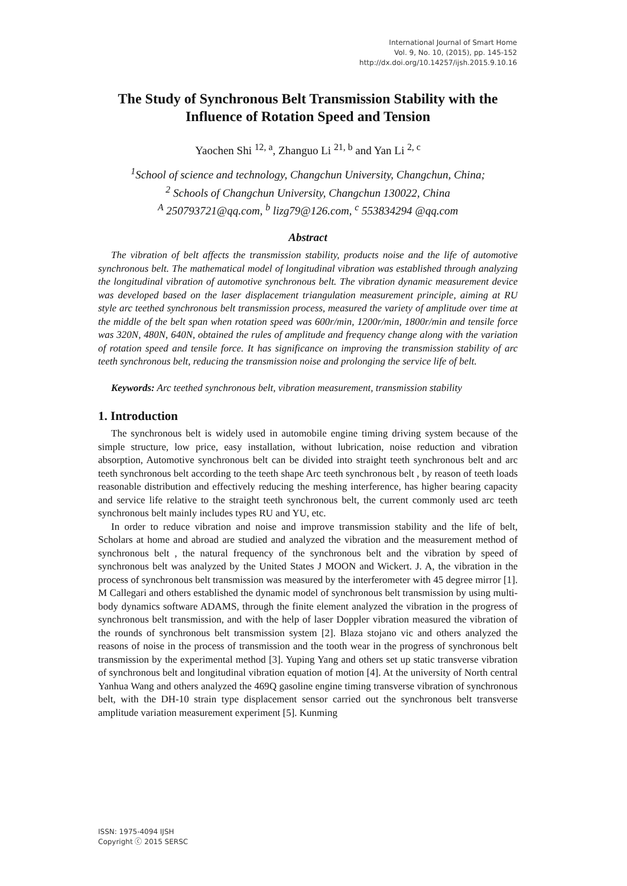International Journal of Smart Home
Vol. 9, No. 10, (2015), pp. 145-152
http://dx.doi.org/10.14257/ijsh.2015.9.10.16
The Study of Synchronous Belt Transmission Stability with the Influence of Rotation Speed and Tension
Yaochen Shi <sup>12, a</sup>, Zhanguo Li <sup>21, b</sup> and Yan Li <sup>2, c</sup>
<sup>1</sup> School of science and technology, Changchun University, Changchun, China;
<sup>2</sup> Schools of Changchun University, Changchun 130022, China
<sup>A</sup> 250793721@qq.com, <sup>b</sup> lizg79@126.com, <sup>c</sup> 553834294 @qq.com
Abstract
The vibration of belt affects the transmission stability, products noise and the life of automotive synchronous belt. The mathematical model of longitudinal vibration was established through analyzing the longitudinal vibration of automotive synchronous belt. The vibration dynamic measurement device was developed based on the laser displacement triangulation measurement principle, aiming at RU style arc teethed synchronous belt transmission process, measured the variety of amplitude over time at the middle of the belt span when rotation speed was 600r/min, 1200r/min, 1800r/min and tensile force was 320N, 480N, 640N, obtained the rules of amplitude and frequency change along with the variation of rotation speed and tensile force. It has significance on improving the transmission stability of arc teeth synchronous belt, reducing the transmission noise and prolonging the service life of belt.
Keywords: Arc teethed synchronous belt, vibration measurement, transmission stability
1. Introduction
The synchronous belt is widely used in automobile engine timing driving system because of the simple structure, low price, easy installation, without lubrication, noise reduction and vibration absorption, Automotive synchronous belt can be divided into straight teeth synchronous belt and arc teeth synchronous belt according to the teeth shape Arc teeth synchronous belt , by reason of teeth loads reasonable distribution and effectively reducing the meshing interference, has higher bearing capacity and service life relative to the straight teeth synchronous belt, the current commonly used arc teeth synchronous belt mainly includes types RU and YU, etc.
In order to reduce vibration and noise and improve transmission stability and the life of belt, Scholars at home and abroad are studied and analyzed the vibration and the measurement method of synchronous belt , the natural frequency of the synchronous belt and the vibration by speed of synchronous belt was analyzed by the United States J MOON and Wickert. J. A, the vibration in the process of synchronous belt transmission was measured by the interferometer with 45 degree mirror [1]. M Callegari and others established the dynamic model of synchronous belt transmission by using multi-body dynamics software ADAMS, through the finite element analyzed the vibration in the progress of synchronous belt transmission, and with the help of laser Doppler vibration measured the vibration of the rounds of synchronous belt transmission system [2]. Blaza stojano vic and others analyzed the reasons of noise in the process of transmission and the tooth wear in the progress of synchronous belt transmission by the experimental method [3]. Yuping Yang and others set up static transverse vibration of synchronous belt and longitudinal vibration equation of motion [4]. At the university of North central Yanhua Wang and others analyzed the 469Q gasoline engine timing transverse vibration of synchronous belt, with the DH-10 strain type displacement sensor carried out the synchronous belt transverse amplitude variation measurement experiment [5]. Kunming
ISSN: 1975-4094 IJSH
Copyright ⓒ 2015 SERSC